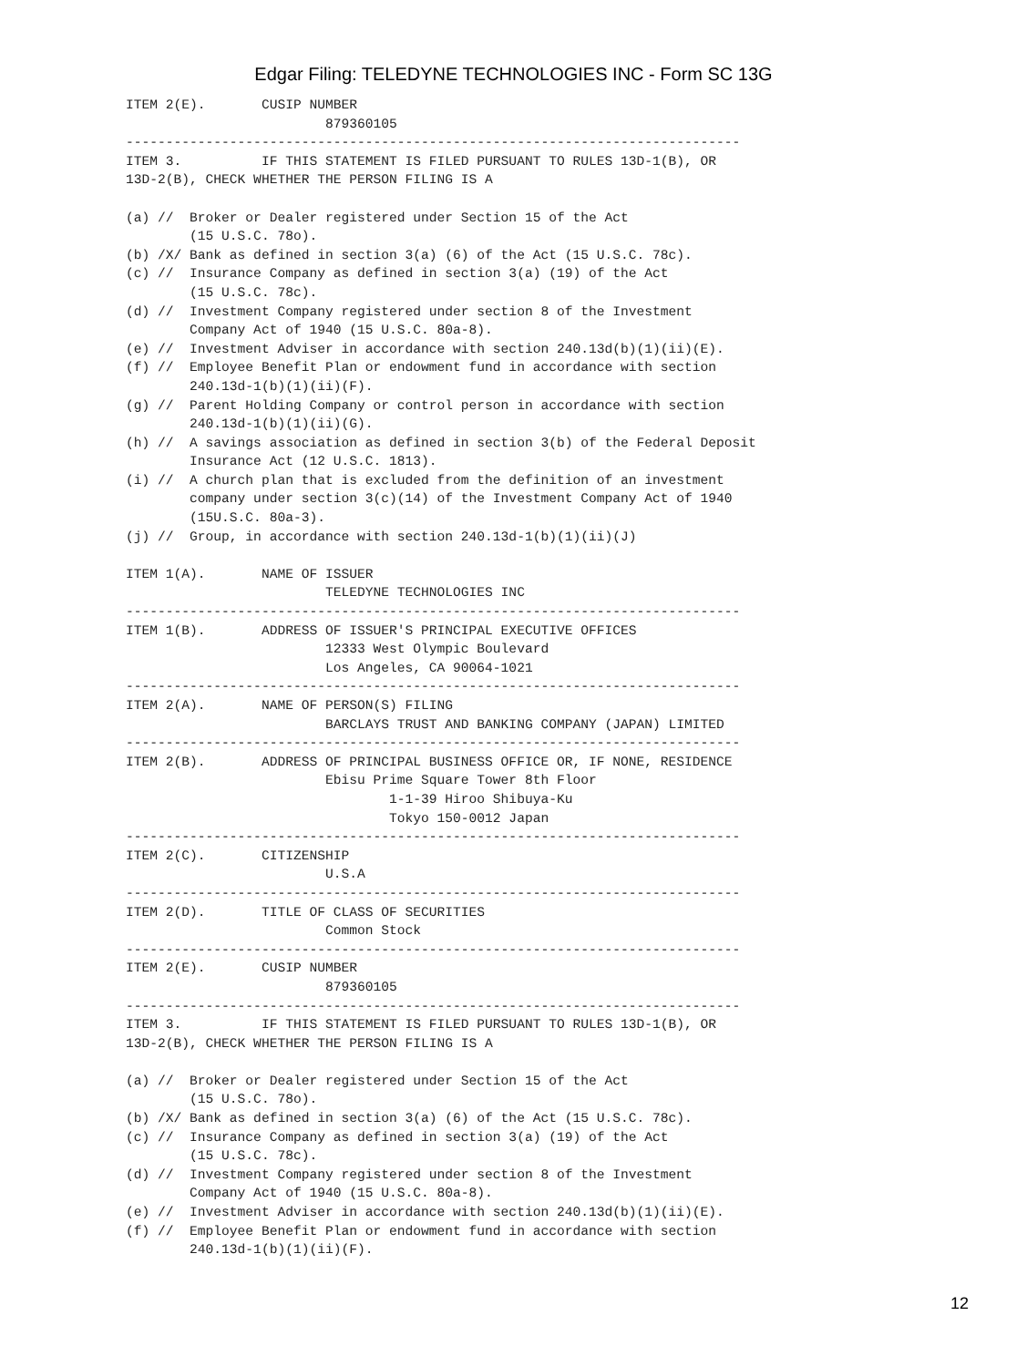Edgar Filing: TELEDYNE TECHNOLOGIES INC - Form SC 13G
ITEM 2(E).       CUSIP NUMBER
                         879360105
-----------------------------------------------------------------------------
ITEM 3.          IF THIS STATEMENT IS FILED PURSUANT TO RULES 13D-1(B), OR
13D-2(B), CHECK WHETHER THE PERSON FILING IS A

(a) //  Broker or Dealer registered under Section 15 of the Act
        (15 U.S.C. 78o).
(b) /X/ Bank as defined in section 3(a) (6) of the Act (15 U.S.C. 78c).
(c) //  Insurance Company as defined in section 3(a) (19) of the Act
        (15 U.S.C. 78c).
(d) //  Investment Company registered under section 8 of the Investment
        Company Act of 1940 (15 U.S.C. 80a-8).
(e) //  Investment Adviser in accordance with section 240.13d(b)(1)(ii)(E).
(f) //  Employee Benefit Plan or endowment fund in accordance with section
        240.13d-1(b)(1)(ii)(F).
(g) //  Parent Holding Company or control person in accordance with section
        240.13d-1(b)(1)(ii)(G).
(h) //  A savings association as defined in section 3(b) of the Federal Deposit
        Insurance Act (12 U.S.C. 1813).
(i) //  A church plan that is excluded from the definition of an investment
        company under section 3(c)(14) of the Investment Company Act of 1940
        (15U.S.C. 80a-3).
(j) //  Group, in accordance with section 240.13d-1(b)(1)(ii)(J)

ITEM 1(A).       NAME OF ISSUER
                         TELEDYNE TECHNOLOGIES INC
-----------------------------------------------------------------------------
ITEM 1(B).       ADDRESS OF ISSUER'S PRINCIPAL EXECUTIVE OFFICES
                         12333 West Olympic Boulevard
                         Los Angeles, CA 90064-1021
-----------------------------------------------------------------------------
ITEM 2(A).       NAME OF PERSON(S) FILING
                         BARCLAYS TRUST AND BANKING COMPANY (JAPAN) LIMITED
-----------------------------------------------------------------------------
ITEM 2(B).       ADDRESS OF PRINCIPAL BUSINESS OFFICE OR, IF NONE, RESIDENCE
                         Ebisu Prime Square Tower 8th Floor
                                 1-1-39 Hiroo Shibuya-Ku
                                 Tokyo 150-0012 Japan
-----------------------------------------------------------------------------
ITEM 2(C).       CITIZENSHIP
                         U.S.A
-----------------------------------------------------------------------------
ITEM 2(D).       TITLE OF CLASS OF SECURITIES
                         Common Stock
-----------------------------------------------------------------------------
ITEM 2(E).       CUSIP NUMBER
                         879360105
-----------------------------------------------------------------------------
ITEM 3.          IF THIS STATEMENT IS FILED PURSUANT TO RULES 13D-1(B), OR
13D-2(B), CHECK WHETHER THE PERSON FILING IS A

(a) //  Broker or Dealer registered under Section 15 of the Act
        (15 U.S.C. 78o).
(b) /X/ Bank as defined in section 3(a) (6) of the Act (15 U.S.C. 78c).
(c) //  Insurance Company as defined in section 3(a) (19) of the Act
        (15 U.S.C. 78c).
(d) //  Investment Company registered under section 8 of the Investment
        Company Act of 1940 (15 U.S.C. 80a-8).
(e) //  Investment Adviser in accordance with section 240.13d(b)(1)(ii)(E).
(f) //  Employee Benefit Plan or endowment fund in accordance with section
        240.13d-1(b)(1)(ii)(F).
12